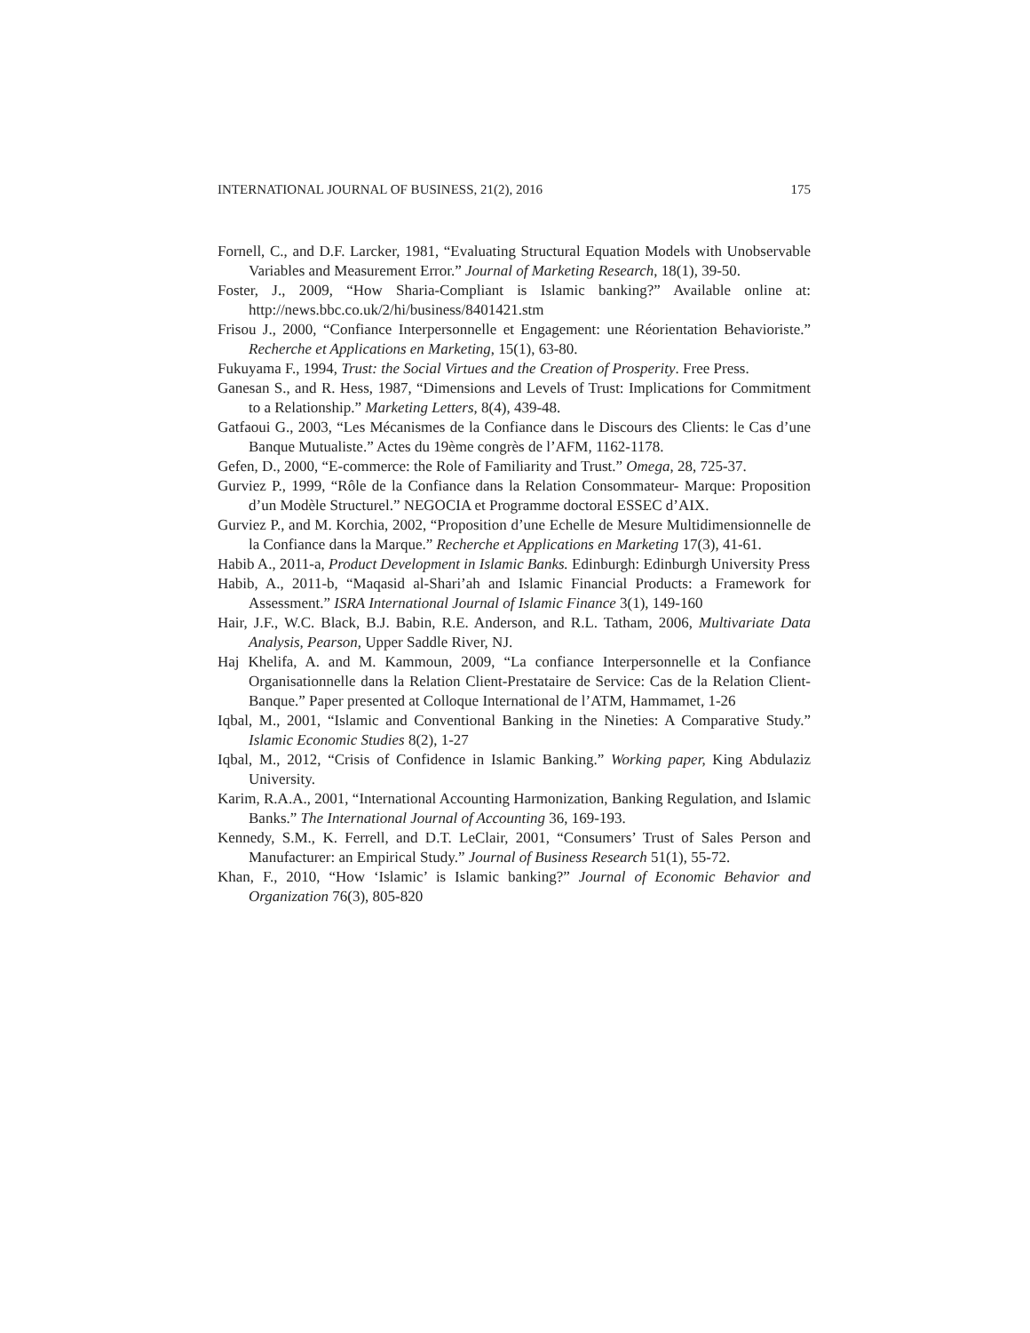INTERNATIONAL JOURNAL OF BUSINESS, 21(2), 2016 175
Fornell, C., and D.F. Larcker, 1981, “Evaluating Structural Equation Models with Unobservable Variables and Measurement Error.” Journal of Marketing Research, 18(1), 39-50.
Foster, J., 2009, “How Sharia-Compliant is Islamic banking?” Available online at: http://news.bbc.co.uk/2/hi/business/8401421.stm
Frisou J., 2000, “Confiance Interpersonnelle et Engagement: une Réorientation Behavioriste.” Recherche et Applications en Marketing, 15(1), 63-80.
Fukuyama F., 1994, Trust: the Social Virtues and the Creation of Prosperity. Free Press.
Ganesan S., and R. Hess, 1987, “Dimensions and Levels of Trust: Implications for Commitment to a Relationship.” Marketing Letters, 8(4), 439-48.
Gatfaoui G., 2003, “Les Mécanismes de la Confiance dans le Discours des Clients: le Cas d’une Banque Mutualiste.” Actes du 19ème congrès de l’AFM, 1162-1178.
Gefen, D., 2000, “E-commerce: the Role of Familiarity and Trust.” Omega, 28, 725-37.
Gurviez P., 1999, “Rôle de la Confiance dans la Relation Consommateur- Marque: Proposition d’un Modèle Structurel.” NEGOCIA et Programme doctoral ESSEC d’AIX.
Gurviez P., and M. Korchia, 2002, “Proposition d’une Echelle de Mesure Multidimensionnelle de la Confiance dans la Marque.” Recherche et Applications en Marketing 17(3), 41-61.
Habib A., 2011-a, Product Development in Islamic Banks. Edinburgh: Edinburgh University Press
Habib, A., 2011-b, “Maqasid al-Shari’ah and Islamic Financial Products: a Framework for Assessment.” ISRA International Journal of Islamic Finance 3(1), 149-160
Hair, J.F., W.C. Black, B.J. Babin, R.E. Anderson, and R.L. Tatham, 2006, Multivariate Data Analysis, Pearson, Upper Saddle River, NJ.
Haj Khelifa, A. and M. Kammoun, 2009, “La confiance Interpersonnelle et la Confiance Organisationnelle dans la Relation Client-Prestataire de Service: Cas de la Relation Client-Banque.” Paper presented at Colloque International de l’ATM, Hammamet, 1-26
Iqbal, M., 2001, “Islamic and Conventional Banking in the Nineties: A Comparative Study.” Islamic Economic Studies 8(2), 1-27
Iqbal, M., 2012, “Crisis of Confidence in Islamic Banking.” Working paper, King Abdulaziz University.
Karim, R.A.A., 2001, “International Accounting Harmonization, Banking Regulation, and Islamic Banks.” The International Journal of Accounting 36, 169-193.
Kennedy, S.M., K. Ferrell, and D.T. LeClair, 2001, “Consumers’ Trust of Sales Person and Manufacturer: an Empirical Study.” Journal of Business Research 51(1), 55-72.
Khan, F., 2010, “How ‘Islamic’ is Islamic banking?” Journal of Economic Behavior and Organization 76(3), 805-820